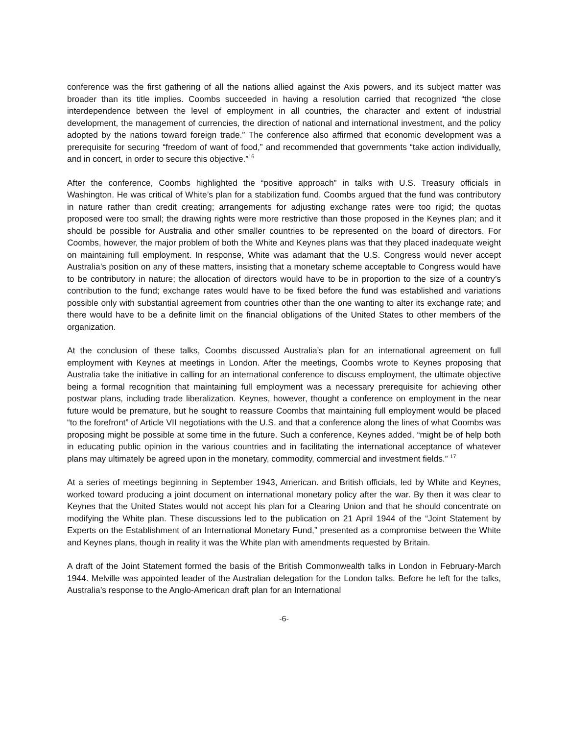conference was the first gathering of all the nations allied against the Axis powers, and its subject matter was broader than its title implies. Coombs succeeded in having a resolution carried that recognized “the close interdependence between the level of employment in all countries, the character and extent of industrial development, the management of currencies, the direction of national and international investment, and the policy adopted by the nations toward foreign trade.” The conference also affirmed that economic development was a prerequisite for securing “freedom of want of food,” and recommended that governments “take action individually, and in concert, in order to secure this objective.”<sup>16</sup>
After the conference, Coombs highlighted the “positive approach” in talks with U.S. Treasury officials in Washington. He was critical of White’s plan for a stabilization fund. Coombs argued that the fund was contributory in nature rather than credit creating; arrangements for adjusting exchange rates were too rigid; the quotas proposed were too small; the drawing rights were more restrictive than those proposed in the Keynes plan; and it should be possible for Australia and other smaller countries to be represented on the board of directors. For Coombs, however, the major problem of both the White and Keynes plans was that they placed inadequate weight on maintaining full employment. In response, White was adamant that the U.S. Congress would never accept Australia’s position on any of these matters, insisting that a monetary scheme acceptable to Congress would have to be contributory in nature; the allocation of directors would have to be in proportion to the size of a country’s contribution to the fund; exchange rates would have to be fixed before the fund was established and variations possible only with substantial agreement from countries other than the one wanting to alter its exchange rate; and there would have to be a definite limit on the financial obligations of the United States to other members of the organization.
At the conclusion of these talks, Coombs discussed Australia’s plan for an international agreement on full employment with Keynes at meetings in London. After the meetings, Coombs wrote to Keynes proposing that Australia take the initiative in calling for an international conference to discuss employment, the ultimate objective being a formal recognition that maintaining full employment was a necessary prerequisite for achieving other postwar plans, including trade liberalization. Keynes, however, thought a conference on employment in the near future would be premature, but he sought to reassure Coombs that maintaining full employment would be placed “to the forefront” of Article VII negotiations with the U.S. and that a conference along the lines of what Coombs was proposing might be possible at some time in the future. Such a conference, Keynes added, “might be of help both in educating public opinion in the various countries and in facilitating the international acceptance of whatever plans may ultimately be agreed upon in the monetary, commodity, commercial and investment fields.” <sup>17</sup>
At a series of meetings beginning in September 1943, American. and British officials, led by White and Keynes, worked toward producing a joint document on international monetary policy after the war. By then it was clear to Keynes that the United States would not accept his plan for a Clearing Union and that he should concentrate on modifying the White plan. These discussions led to the publication on 21 April 1944 of the “Joint Statement by Experts on the Establishment of an International Monetary Fund,” presented as a compromise between the White and Keynes plans, though in reality it was the White plan with amendments requested by Britain.
A draft of the Joint Statement formed the basis of the British Commonwealth talks in London in February-March 1944. Melville was appointed leader of the Australian delegation for the London talks. Before he left for the talks, Australia’s response to the Anglo-American draft plan for an International
-6-